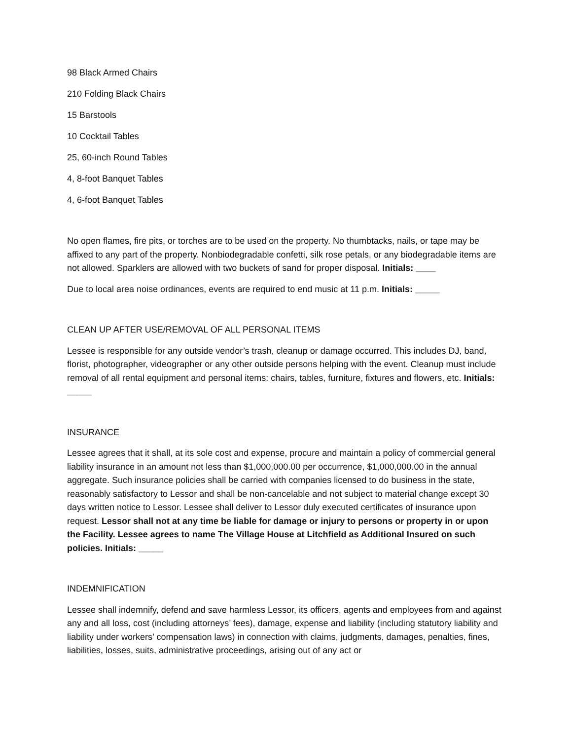98 Black Armed Chairs
210 Folding Black Chairs
15 Barstools
10 Cocktail Tables
25, 60-inch Round Tables
4, 8-foot Banquet Tables
4, 6-foot Banquet Tables
No open flames, fire pits, or torches are to be used on the property. No thumbtacks, nails, or tape may be affixed to any part of the property. Nonbiodegradable confetti, silk rose petals, or any biodegradable items are not allowed. Sparklers are allowed with two buckets of sand for proper disposal. Initials: ____
Due to local area noise ordinances, events are required to end music at 11 p.m. Initials: _____
CLEAN UP AFTER USE/REMOVAL OF ALL PERSONAL ITEMS
Lessee is responsible for any outside vendor’s trash, cleanup or damage occurred. This includes DJ, band, florist, photographer, videographer or any other outside persons helping with the event. Cleanup must include removal of all rental equipment and personal items: chairs, tables, furniture, fixtures and flowers, etc. Initials: _____
INSURANCE
Lessee agrees that it shall, at its sole cost and expense, procure and maintain a policy of commercial general liability insurance in an amount not less than $1,000,000.00 per occurrence, $1,000,000.00 in the annual aggregate. Such insurance policies shall be carried with companies licensed to do business in the state, reasonably satisfactory to Lessor and shall be non-cancelable and not subject to material change except 30 days written notice to Lessor. Lessee shall deliver to Lessor duly executed certificates of insurance upon request. Lessor shall not at any time be liable for damage or injury to persons or property in or upon the Facility. Lessee agrees to name The Village House at Litchfield as Additional Insured on such policies. Initials: _____
INDEMNIFICATION
Lessee shall indemnify, defend and save harmless Lessor, its officers, agents and employees from and against any and all loss, cost (including attorneys’ fees), damage, expense and liability (including statutory liability and liability under workers’ compensation laws) in connection with claims, judgments, damages, penalties, fines, liabilities, losses, suits, administrative proceedings, arising out of any act or